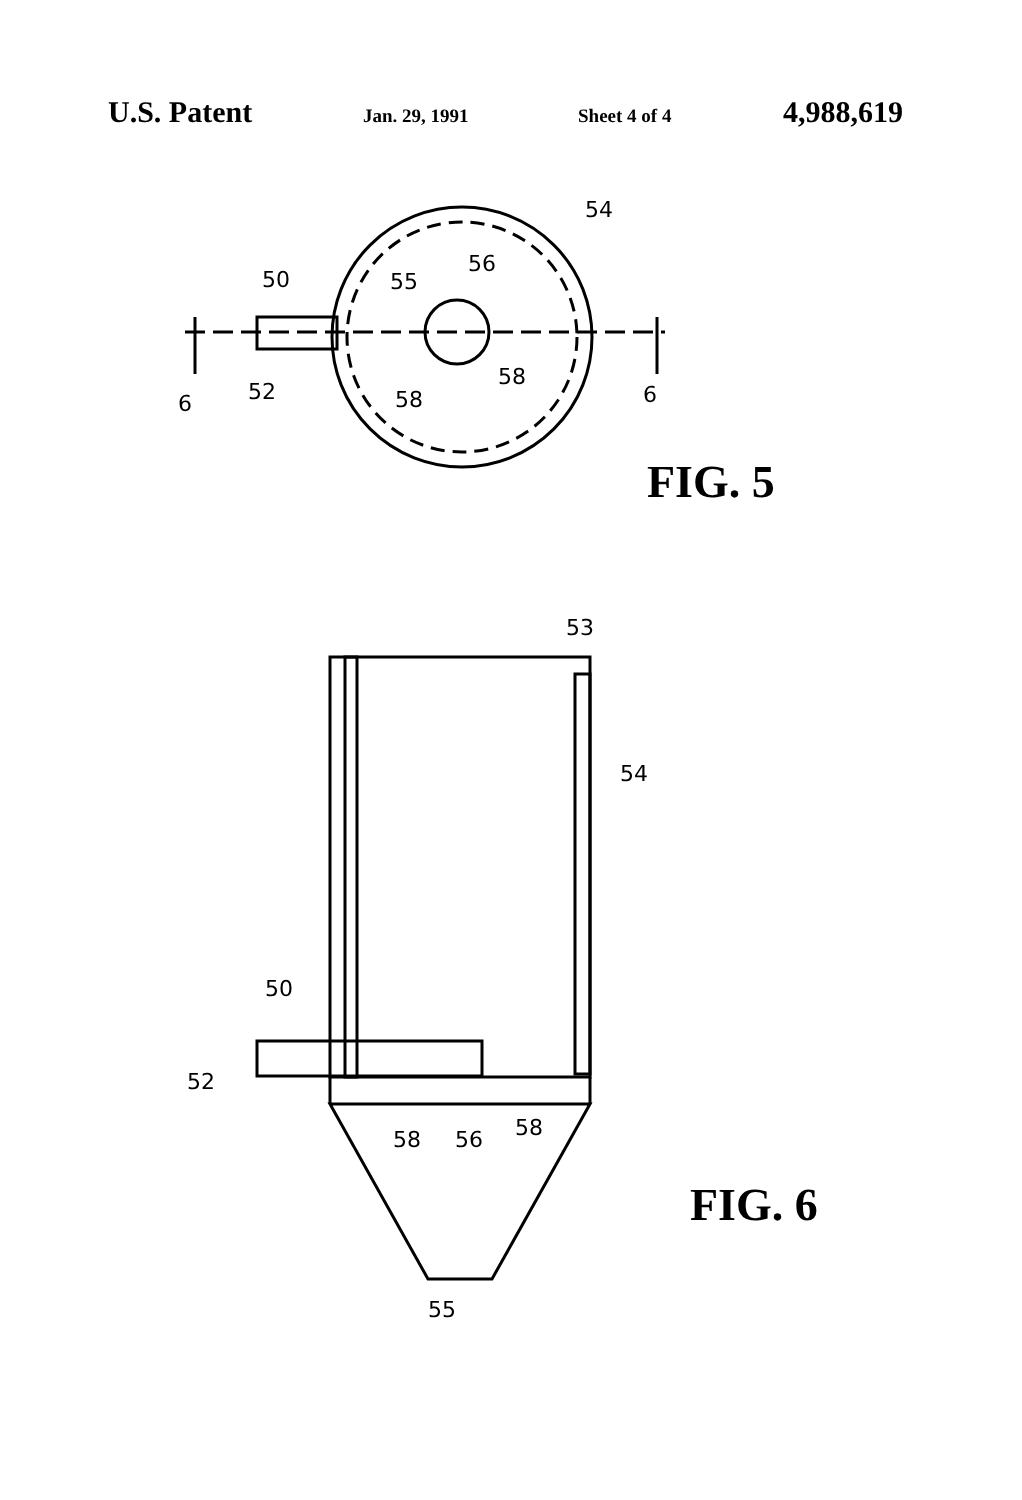U.S. Patent Jan. 29, 1991 Sheet 4 of 4 4,988,619
54
56
55
50
52
6
58
58
6
53
54
50
52
58
56
58
55
FIG. 5
FIG. 6